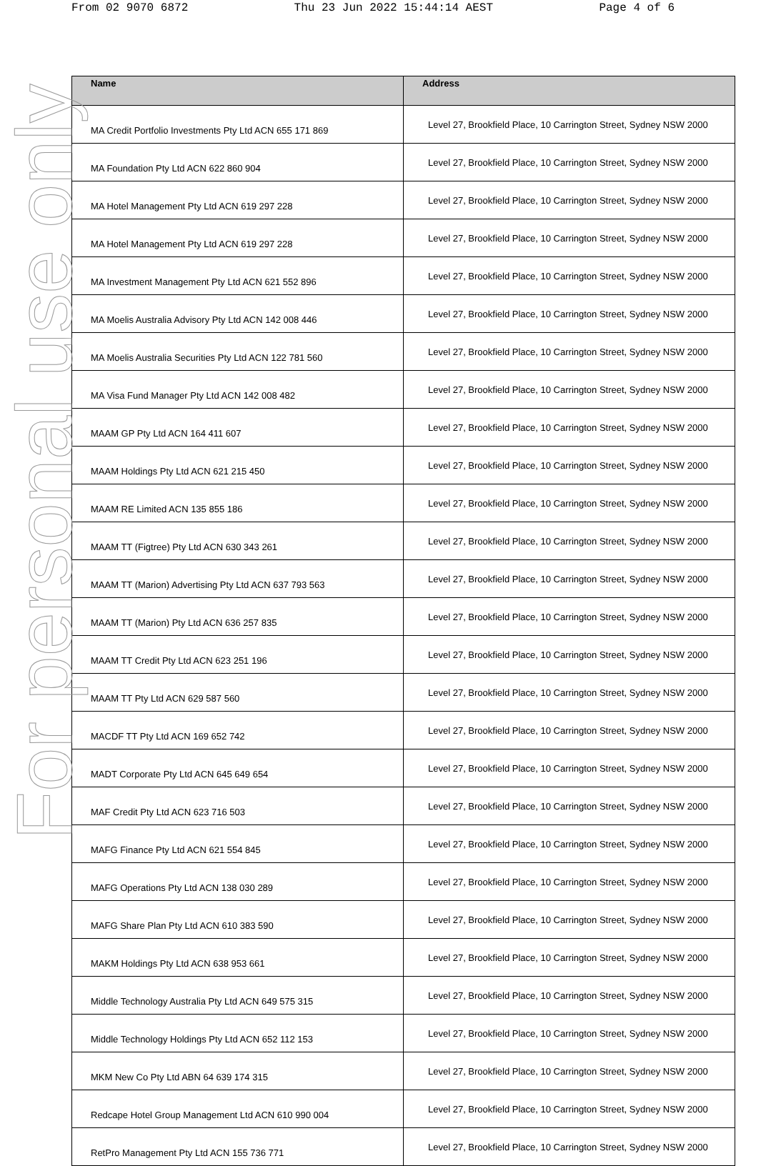From 02 9070 6872 Thu 23 Jun 2022 15:44:14 AEST Page 4 of 6
| Name | Address |
| --- | --- |
| MA Credit Portfolio Investments Pty Ltd ACN 655 171 869 | Level 27, Brookfield Place, 10 Carrington Street, Sydney NSW 2000 |
| MA Foundation Pty Ltd ACN 622 860 904 | Level 27, Brookfield Place, 10 Carrington Street, Sydney NSW 2000 |
| MA Hotel Management Pty Ltd ACN 619 297 228 | Level 27, Brookfield Place, 10 Carrington Street, Sydney NSW 2000 |
| MA Hotel Management Pty Ltd ACN 619 297 228 | Level 27, Brookfield Place, 10 Carrington Street, Sydney NSW 2000 |
| MA Investment Management Pty Ltd ACN 621 552 896 | Level 27, Brookfield Place, 10 Carrington Street, Sydney NSW 2000 |
| MA Moelis Australia Advisory Pty Ltd ACN 142 008 446 | Level 27, Brookfield Place, 10 Carrington Street, Sydney NSW 2000 |
| MA Moelis Australia Securities Pty Ltd ACN 122 781 560 | Level 27, Brookfield Place, 10 Carrington Street, Sydney NSW 2000 |
| MA Visa Fund Manager Pty Ltd ACN 142 008 482 | Level 27, Brookfield Place, 10 Carrington Street, Sydney NSW 2000 |
| MAAM GP Pty Ltd ACN 164 411 607 | Level 27, Brookfield Place, 10 Carrington Street, Sydney NSW 2000 |
| MAAM Holdings Pty Ltd ACN 621 215 450 | Level 27, Brookfield Place, 10 Carrington Street, Sydney NSW 2000 |
| MAAM RE Limited ACN 135 855 186 | Level 27, Brookfield Place, 10 Carrington Street, Sydney NSW 2000 |
| MAAM TT (Figtree) Pty Ltd ACN 630 343 261 | Level 27, Brookfield Place, 10 Carrington Street, Sydney NSW 2000 |
| MAAM TT (Marion) Advertising Pty Ltd ACN 637 793 563 | Level 27, Brookfield Place, 10 Carrington Street, Sydney NSW 2000 |
| MAAM TT (Marion) Pty Ltd ACN 636 257 835 | Level 27, Brookfield Place, 10 Carrington Street, Sydney NSW 2000 |
| MAAM TT Credit Pty Ltd ACN 623 251 196 | Level 27, Brookfield Place, 10 Carrington Street, Sydney NSW 2000 |
| MAAM TT Pty Ltd ACN 629 587 560 | Level 27, Brookfield Place, 10 Carrington Street, Sydney NSW 2000 |
| MACDF TT Pty Ltd ACN 169 652 742 | Level 27, Brookfield Place, 10 Carrington Street, Sydney NSW 2000 |
| MADT Corporate Pty Ltd ACN 645 649 654 | Level 27, Brookfield Place, 10 Carrington Street, Sydney NSW 2000 |
| MAF Credit Pty Ltd ACN 623 716 503 | Level 27, Brookfield Place, 10 Carrington Street, Sydney NSW 2000 |
| MAFG Finance Pty Ltd ACN 621 554 845 | Level 27, Brookfield Place, 10 Carrington Street, Sydney NSW 2000 |
| MAFG Operations Pty Ltd ACN 138 030 289 | Level 27, Brookfield Place, 10 Carrington Street, Sydney NSW 2000 |
| MAFG Share Plan Pty Ltd ACN 610 383 590 | Level 27, Brookfield Place, 10 Carrington Street, Sydney NSW 2000 |
| MAKM Holdings Pty Ltd ACN 638 953 661 | Level 27, Brookfield Place, 10 Carrington Street, Sydney NSW 2000 |
| Middle Technology Australia Pty Ltd ACN 649 575 315 | Level 27, Brookfield Place, 10 Carrington Street, Sydney NSW 2000 |
| Middle Technology Holdings Pty Ltd ACN 652 112 153 | Level 27, Brookfield Place, 10 Carrington Street, Sydney NSW 2000 |
| MKM New Co Pty Ltd ABN 64 639 174 315 | Level 27, Brookfield Place, 10 Carrington Street, Sydney NSW 2000 |
| Redcape Hotel Group Management Ltd ACN 610 990 004 | Level 27, Brookfield Place, 10 Carrington Street, Sydney NSW 2000 |
| RetPro Management Pty Ltd ACN 155 736 771 | Level 27, Brookfield Place, 10 Carrington Street, Sydney NSW 2000 |
For personal use only